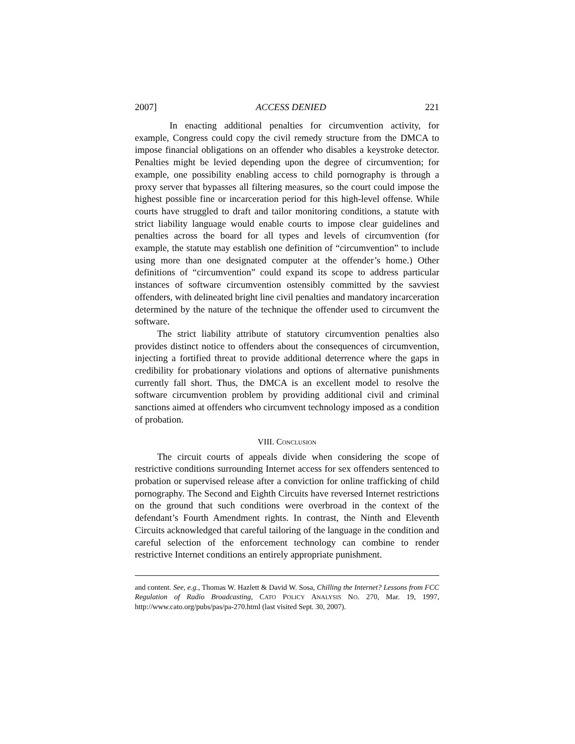2007] ACCESS DENIED 221
In enacting additional penalties for circumvention activity, for example, Congress could copy the civil remedy structure from the DMCA to impose financial obligations on an offender who disables a keystroke detector. Penalties might be levied depending upon the degree of circumvention; for example, one possibility enabling access to child pornography is through a proxy server that bypasses all filtering measures, so the court could impose the highest possible fine or incarceration period for this high-level offense. While courts have struggled to draft and tailor monitoring conditions, a statute with strict liability language would enable courts to impose clear guidelines and penalties across the board for all types and levels of circumvention (for example, the statute may establish one definition of “circumvention” to include using more than one designated computer at the offender’s home.) Other definitions of “circumvention” could expand its scope to address particular instances of software circumvention ostensibly committed by the savviest offenders, with delineated bright line civil penalties and mandatory incarceration determined by the nature of the technique the offender used to circumvent the software.
The strict liability attribute of statutory circumvention penalties also provides distinct notice to offenders about the consequences of circumvention, injecting a fortified threat to provide additional deterrence where the gaps in credibility for probationary violations and options of alternative punishments currently fall short. Thus, the DMCA is an excellent model to resolve the software circumvention problem by providing additional civil and criminal sanctions aimed at offenders who circumvent technology imposed as a condition of probation.
VIII. CONCLUSION
The circuit courts of appeals divide when considering the scope of restrictive conditions surrounding Internet access for sex offenders sentenced to probation or supervised release after a conviction for online trafficking of child pornography. The Second and Eighth Circuits have reversed Internet restrictions on the ground that such conditions were overbroad in the context of the defendant’s Fourth Amendment rights. In contrast, the Ninth and Eleventh Circuits acknowledged that careful tailoring of the language in the condition and careful selection of the enforcement technology can combine to render restrictive Internet conditions an entirely appropriate punishment.
and content. See, e.g., Thomas W. Hazlett & David W. Sosa, Chilling the Internet? Lessons from FCC Regulation of Radio Broadcasting, CATO POLICY ANALYSIS NO. 270, Mar. 19, 1997, http://www.cato.org/pubs/pas/pa-270.html (last visited Sept. 30, 2007).